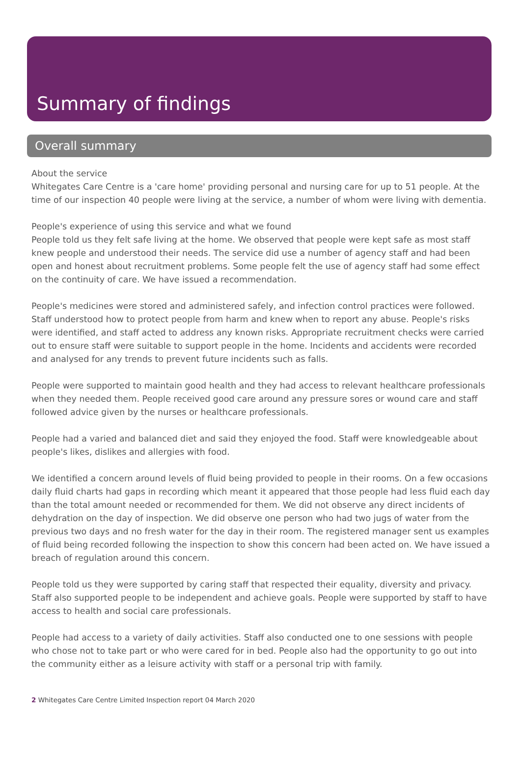Summary of findings
Overall summary
About the service
Whitegates Care Centre is a 'care home' providing personal and nursing care for up to 51 people. At the time of our inspection 40 people were living at the service, a number of whom were living with dementia.
People's experience of using this service and what we found
People told us they felt safe living at the home. We observed that people were kept safe as most staff knew people and understood their needs. The service did use a number of agency staff and had been open and honest about recruitment problems. Some people felt the use of agency staff had some effect on the continuity of care. We have issued a recommendation.
People's medicines were stored and administered safely, and infection control practices were followed. Staff understood how to protect people from harm and knew when to report any abuse. People's risks were identified, and staff acted to address any known risks. Appropriate recruitment checks were carried out to ensure staff were suitable to support people in the home. Incidents and accidents were recorded and analysed for any trends to prevent future incidents such as falls.
People were supported to maintain good health and they had access to relevant healthcare professionals when they needed them. People received good care around any pressure sores or wound care and staff followed advice given by the nurses or healthcare professionals.
People had a varied and balanced diet and said they enjoyed the food. Staff were knowledgeable about people's likes, dislikes and allergies with food.
We identified a concern around levels of fluid being provided to people in their rooms. On a few occasions daily fluid charts had gaps in recording which meant it appeared that those people had less fluid each day than the total amount needed or recommended for them. We did not observe any direct incidents of dehydration on the day of inspection. We did observe one person who had two jugs of water from the previous two days and no fresh water for the day in their room. The registered manager sent us examples of fluid being recorded following the inspection to show this concern had been acted on. We have issued a breach of regulation around this concern.
People told us they were supported by caring staff that respected their equality, diversity and privacy. Staff also supported people to be independent and achieve goals. People were supported by staff to have access to health and social care professionals.
People had access to a variety of daily activities. Staff also conducted one to one sessions with people who chose not to take part or who were cared for in bed. People also had the opportunity to go out into the community either as a leisure activity with staff or a personal trip with family.
2 Whitegates Care Centre Limited Inspection report 04 March 2020